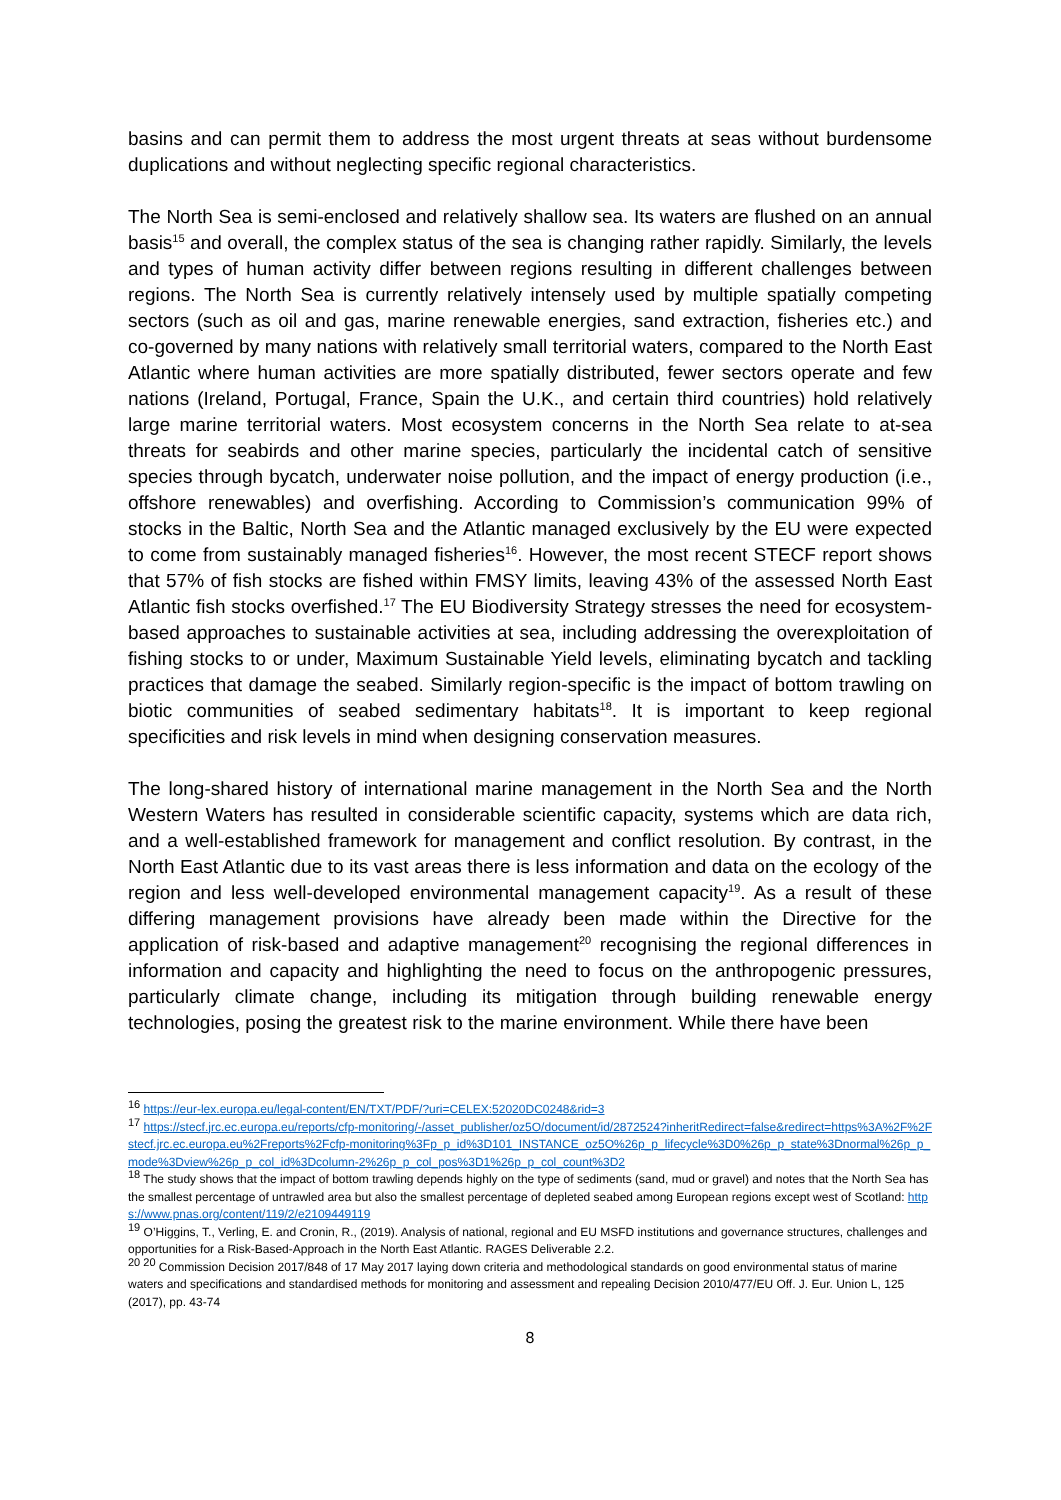basins and can permit them to address the most urgent threats at seas without burdensome duplications and without neglecting specific regional characteristics.
The North Sea is semi-enclosed and relatively shallow sea. Its waters are flushed on an annual basis<sup>15</sup> and overall, the complex status of the sea is changing rather rapidly. Similarly, the levels and types of human activity differ between regions resulting in different challenges between regions. The North Sea is currently relatively intensely used by multiple spatially competing sectors (such as oil and gas, marine renewable energies, sand extraction, fisheries etc.) and co-governed by many nations with relatively small territorial waters, compared to the North East Atlantic where human activities are more spatially distributed, fewer sectors operate and few nations (Ireland, Portugal, France, Spain the U.K., and certain third countries) hold relatively large marine territorial waters. Most ecosystem concerns in the North Sea relate to at-sea threats for seabirds and other marine species, particularly the incidental catch of sensitive species through bycatch, underwater noise pollution, and the impact of energy production (i.e., offshore renewables) and overfishing. According to Commission’s communication 99% of stocks in the Baltic, North Sea and the Atlantic managed exclusively by the EU were expected to come from sustainably managed fisheries<sup>16</sup>. However, the most recent STECF report shows that 57% of fish stocks are fished within FMSY limits, leaving 43% of the assessed North East Atlantic fish stocks overfished.<sup>17</sup> The EU Biodiversity Strategy stresses the need for ecosystem-based approaches to sustainable activities at sea, including addressing the overexploitation of fishing stocks to or under, Maximum Sustainable Yield levels, eliminating bycatch and tackling practices that damage the seabed. Similarly region-specific is the impact of bottom trawling on biotic communities of seabed sedimentary habitats<sup>18</sup>. It is important to keep regional specificities and risk levels in mind when designing conservation measures.
The long-shared history of international marine management in the North Sea and the North Western Waters has resulted in considerable scientific capacity, systems which are data rich, and a well-established framework for management and conflict resolution. By contrast, in the North East Atlantic due to its vast areas there is less information and data on the ecology of the region and less well-developed environmental management capacity<sup>19</sup>. As a result of these differing management provisions have already been made within the Directive for the application of risk-based and adaptive management<sup>20</sup> recognising the regional differences in information and capacity and highlighting the need to focus on the anthropogenic pressures, particularly climate change, including its mitigation through building renewable energy technologies, posing the greatest risk to the marine environment. While there have been
<sup>16</sup> https://eur-lex.europa.eu/legal-content/EN/TXT/PDF/?uri=CELEX:52020DC0248&rid=3
<sup>17</sup> https://stecf.jrc.ec.europa.eu/reports/cfp-monitoring/-/asset_publisher/oz5O/document/id/2872524?inheritRedirect=false&redirect=https%3A%2F%2Fstecf.jrc.ec.europa.eu%2Freports%2Fcfp-monitoring%3Fp_p_id%3D101_INSTANCE_oz5O%26p_p_lifecycle%3D0%26p_p_state%3Dnormal%26p_p_mode%3Dview%26p_p_col_id%3Dcolumn-2%26p_p_col_pos%3D1%26p_p_col_count%3D2
<sup>18</sup> The study shows that the impact of bottom trawling depends highly on the type of sediments (sand, mud or gravel) and notes that the North Sea has the smallest percentage of untrawled area but also the smallest percentage of depleted seabed among European regions except west of Scotland: https://www.pnas.org/content/119/2/e2109449119
<sup>19</sup> O’Higgins, T., Verling, E. and Cronin, R., (2019). Analysis of national, regional and EU MSFD institutions and governance structures, challenges and opportunities for a Risk-Based-Approach in the North East Atlantic. RAGES Deliverable 2.2.
<sup>20 20</sup> Commission Decision 2017/848 of 17 May 2017 laying down criteria and methodological standards on good environmental status of marine waters and specifications and standardised methods for monitoring and assessment and repealing Decision 2010/477/EU Off. J. Eur. Union L, 125 (2017), pp. 43-74
8